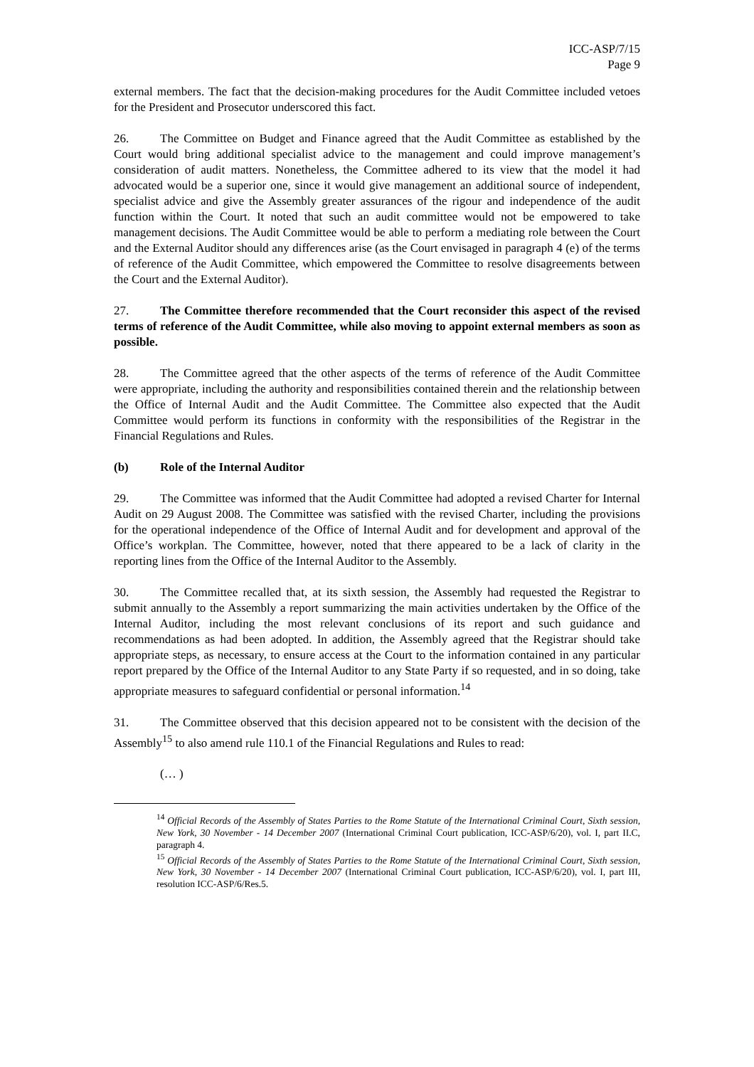ICC-ASP/7/15
Page 9
external members. The fact that the decision-making procedures for the Audit Committee included vetoes for the President and Prosecutor underscored this fact.
26. The Committee on Budget and Finance agreed that the Audit Committee as established by the Court would bring additional specialist advice to the management and could improve management’s consideration of audit matters. Nonetheless, the Committee adhered to its view that the model it had advocated would be a superior one, since it would give management an additional source of independent, specialist advice and give the Assembly greater assurances of the rigour and independence of the audit function within the Court. It noted that such an audit committee would not be empowered to take management decisions. The Audit Committee would be able to perform a mediating role between the Court and the External Auditor should any differences arise (as the Court envisaged in paragraph 4 (e) of the terms of reference of the Audit Committee, which empowered the Committee to resolve disagreements between the Court and the External Auditor).
27. The Committee therefore recommended that the Court reconsider this aspect of the revised terms of reference of the Audit Committee, while also moving to appoint external members as soon as possible.
28. The Committee agreed that the other aspects of the terms of reference of the Audit Committee were appropriate, including the authority and responsibilities contained therein and the relationship between the Office of Internal Audit and the Audit Committee. The Committee also expected that the Audit Committee would perform its functions in conformity with the responsibilities of the Registrar in the Financial Regulations and Rules.
(b) Role of the Internal Auditor
29. The Committee was informed that the Audit Committee had adopted a revised Charter for Internal Audit on 29 August 2008. The Committee was satisfied with the revised Charter, including the provisions for the operational independence of the Office of Internal Audit and for development and approval of the Office’s workplan. The Committee, however, noted that there appeared to be a lack of clarity in the reporting lines from the Office of the Internal Auditor to the Assembly.
30. The Committee recalled that, at its sixth session, the Assembly had requested the Registrar to submit annually to the Assembly a report summarizing the main activities undertaken by the Office of the Internal Auditor, including the most relevant conclusions of its report and such guidance and recommendations as had been adopted. In addition, the Assembly agreed that the Registrar should take appropriate steps, as necessary, to ensure access at the Court to the information contained in any particular report prepared by the Office of the Internal Auditor to any State Party if so requested, and in so doing, take appropriate measures to safeguard confidential or personal information.<sup>14</sup>
31. The Committee observed that this decision appeared not to be consistent with the decision of the Assembly<sup>15</sup> to also amend rule 110.1 of the Financial Regulations and Rules to read:
(… )
<sup>14</sup> Official Records of the Assembly of States Parties to the Rome Statute of the International Criminal Court, Sixth session, New York, 30 November - 14 December 2007 (International Criminal Court publication, ICC-ASP/6/20), vol. I, part II.C, paragraph 4.
<sup>15</sup> Official Records of the Assembly of States Parties to the Rome Statute of the International Criminal Court, Sixth session, New York, 30 November - 14 December 2007 (International Criminal Court publication, ICC-ASP/6/20), vol. I, part III, resolution ICC-ASP/6/Res.5.